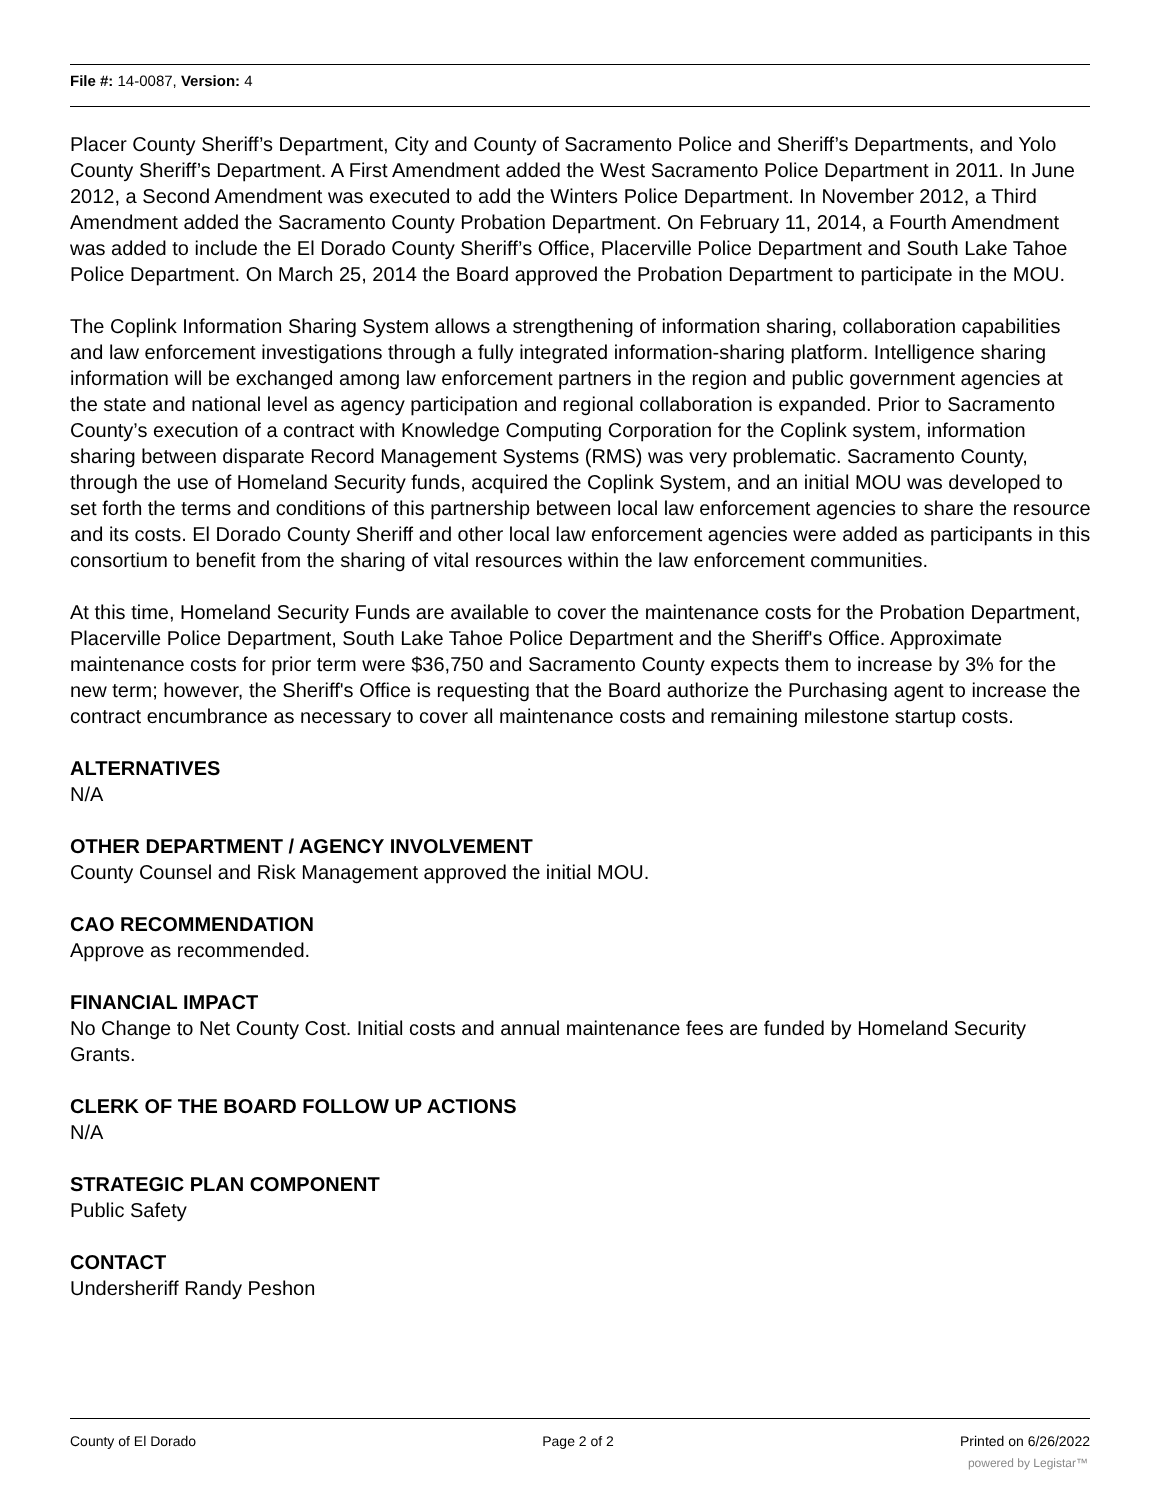File #: 14-0087, Version: 4
Placer County Sheriff’s Department, City and County of Sacramento Police and Sheriff’s Departments, and Yolo County Sheriff’s Department. A First Amendment added the West Sacramento Police Department in 2011. In June 2012, a Second Amendment was executed to add the Winters Police Department. In November 2012, a Third Amendment added the Sacramento County Probation Department. On February 11, 2014, a Fourth Amendment was added to include the El Dorado County Sheriff’s Office, Placerville Police Department and South Lake Tahoe Police Department. On March 25, 2014 the Board approved the Probation Department to participate in the MOU.
The Coplink Information Sharing System allows a strengthening of information sharing, collaboration capabilities and law enforcement investigations through a fully integrated information-sharing platform. Intelligence sharing information will be exchanged among law enforcement partners in the region and public government agencies at the state and national level as agency participation and regional collaboration is expanded. Prior to Sacramento County’s execution of a contract with Knowledge Computing Corporation for the Coplink system, information sharing between disparate Record Management Systems (RMS) was very problematic. Sacramento County, through the use of Homeland Security funds, acquired the Coplink System, and an initial MOU was developed to set forth the terms and conditions of this partnership between local law enforcement agencies to share the resource and its costs. El Dorado County Sheriff and other local law enforcement agencies were added as participants in this consortium to benefit from the sharing of vital resources within the law enforcement communities.
At this time, Homeland Security Funds are available to cover the maintenance costs for the Probation Department, Placerville Police Department, South Lake Tahoe Police Department and the Sheriff's Office. Approximate maintenance costs for prior term were $36,750 and Sacramento County expects them to increase by 3% for the new term; however, the Sheriff's Office is requesting that the Board authorize the Purchasing agent to increase the contract encumbrance as necessary to cover all maintenance costs and remaining milestone startup costs.
ALTERNATIVES
N/A
OTHER DEPARTMENT / AGENCY INVOLVEMENT
County Counsel and Risk Management approved the initial MOU.
CAO RECOMMENDATION
Approve as recommended.
FINANCIAL IMPACT
No Change to Net County Cost. Initial costs and annual maintenance fees are funded by Homeland Security Grants.
CLERK OF THE BOARD FOLLOW UP ACTIONS
N/A
STRATEGIC PLAN COMPONENT
Public Safety
CONTACT
Undersheriff Randy Peshon
County of El Dorado Page 2 of 2 Printed on 6/26/2022
powered by Legistar™